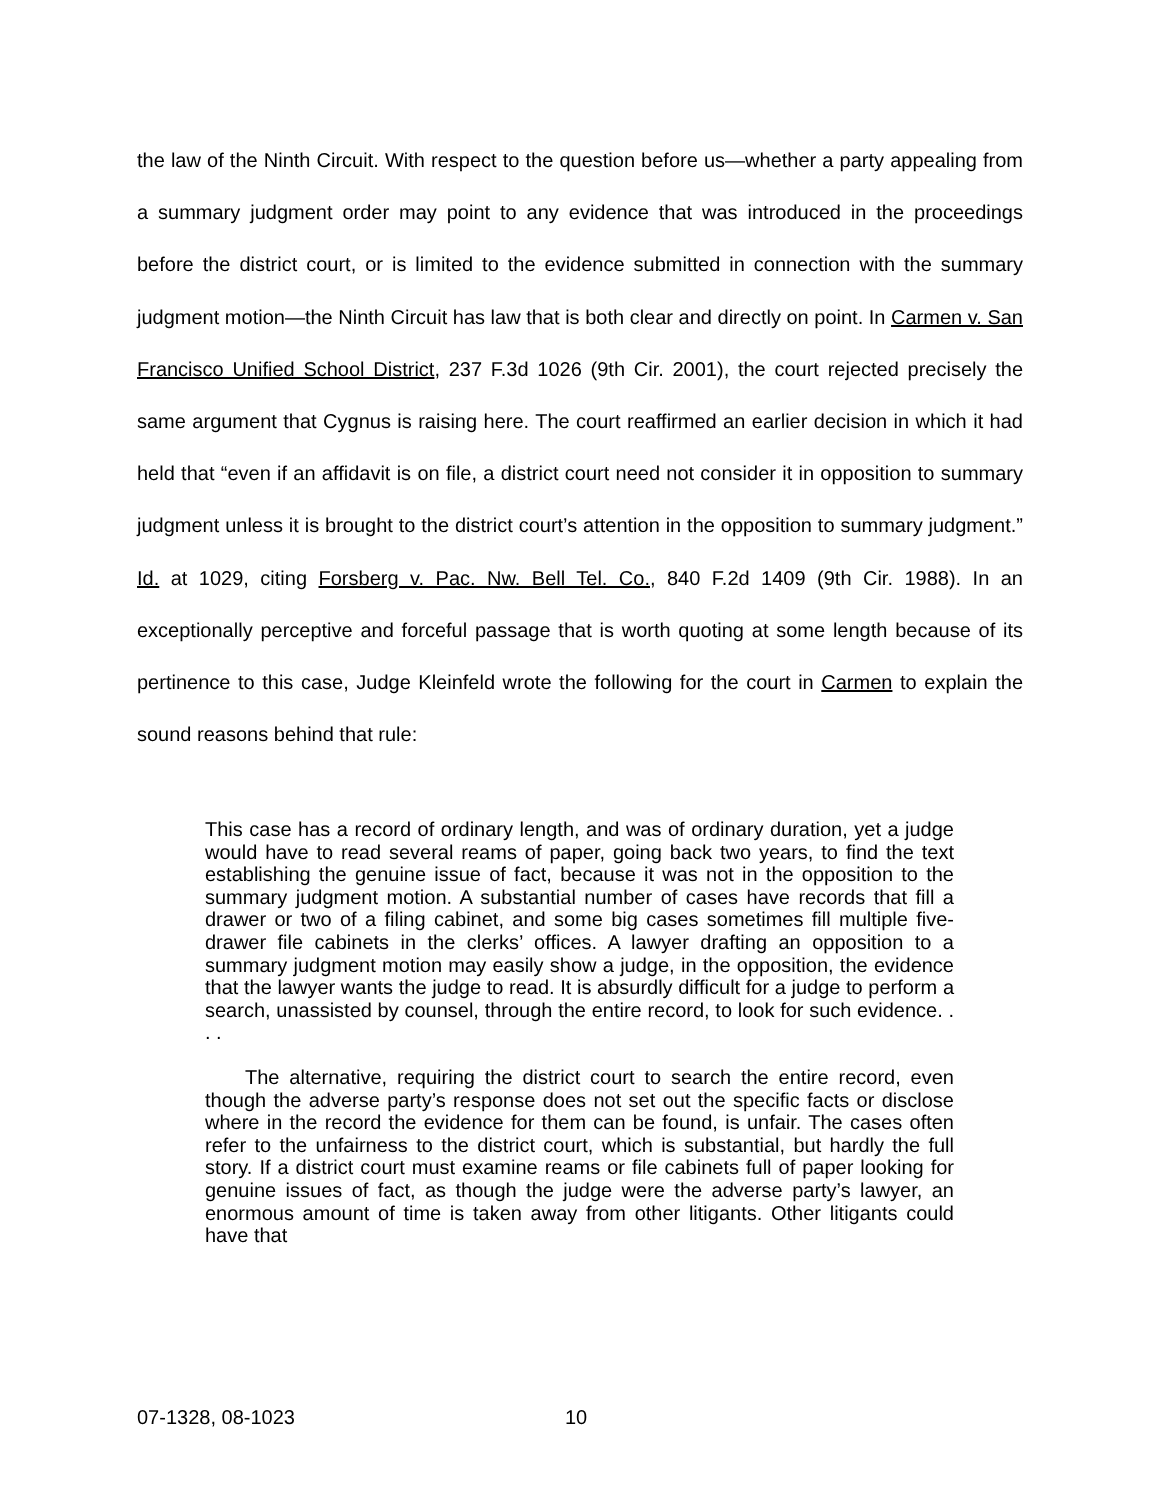the law of the Ninth Circuit. With respect to the question before us—whether a party appealing from a summary judgment order may point to any evidence that was introduced in the proceedings before the district court, or is limited to the evidence submitted in connection with the summary judgment motion—the Ninth Circuit has law that is both clear and directly on point. In Carmen v. San Francisco Unified School District, 237 F.3d 1026 (9th Cir. 2001), the court rejected precisely the same argument that Cygnus is raising here. The court reaffirmed an earlier decision in which it had held that “even if an affidavit is on file, a district court need not consider it in opposition to summary judgment unless it is brought to the district court’s attention in the opposition to summary judgment.” Id. at 1029, citing Forsberg v. Pac. Nw. Bell Tel. Co., 840 F.2d 1409 (9th Cir. 1988). In an exceptionally perceptive and forceful passage that is worth quoting at some length because of its pertinence to this case, Judge Kleinfeld wrote the following for the court in Carmen to explain the sound reasons behind that rule:
This case has a record of ordinary length, and was of ordinary duration, yet a judge would have to read several reams of paper, going back two years, to find the text establishing the genuine issue of fact, because it was not in the opposition to the summary judgment motion. A substantial number of cases have records that fill a drawer or two of a filing cabinet, and some big cases sometimes fill multiple five-drawer file cabinets in the clerks’ offices. A lawyer drafting an opposition to a summary judgment motion may easily show a judge, in the opposition, the evidence that the lawyer wants the judge to read. It is absurdly difficult for a judge to perform a search, unassisted by counsel, through the entire record, to look for such evidence. . . .
The alternative, requiring the district court to search the entire record, even though the adverse party’s response does not set out the specific facts or disclose where in the record the evidence for them can be found, is unfair. The cases often refer to the unfairness to the district court, which is substantial, but hardly the full story. If a district court must examine reams or file cabinets full of paper looking for genuine issues of fact, as though the judge were the adverse party’s lawyer, an enormous amount of time is taken away from other litigants. Other litigants could have that
07-1328, 08-1023 10